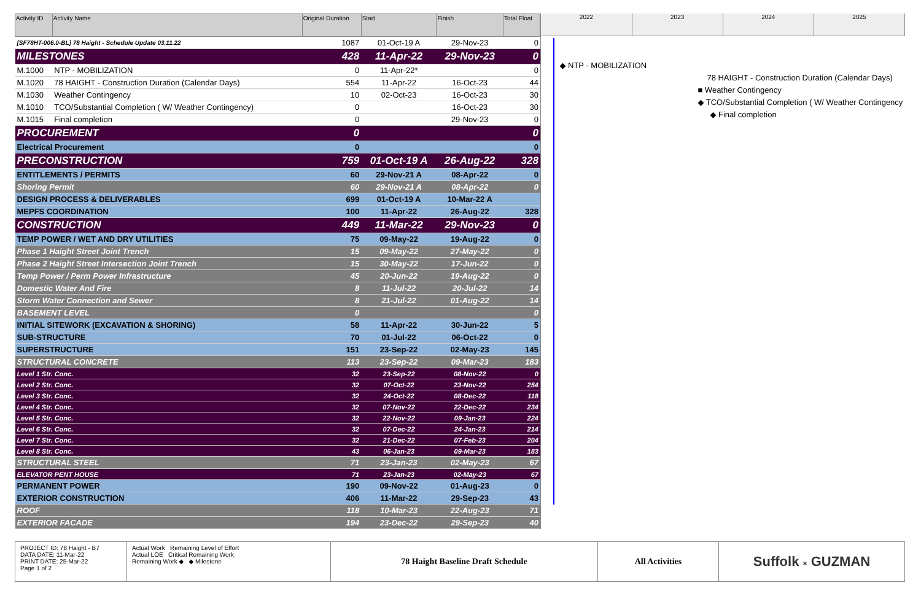| Activity ID | Activity Name | Original Duration | Start | Finish | Total Float |
| --- | --- | --- | --- | --- | --- |
| [SF78HT-006.0-BL] 78 Haight - Schedule Update 03.11.22 | | 1087 | 01-Oct-19 A | 29-Nov-23 | 0 |
| MILESTONES | | 428 | 11-Apr-22 | 29-Nov-23 | 0 |
| M.1000 | NTP - MOBILIZATION | 0 | 11-Apr-22* | | 0 |
| M.1020 | 78 HAIGHT - Construction Duration (Calendar Days) | 554 | 11-Apr-22 | 16-Oct-23 | 44 |
| M.1030 | Weather Contingency | 10 | 02-Oct-23 | 16-Oct-23 | 30 |
| M.1010 | TCO/Substantial Completion ( W/ Weather Contingency) | 0 | | 16-Oct-23 | 30 |
| M.1015 | Final completion | 0 | | 29-Nov-23 | 0 |
| PROCUREMENT | | 0 | | | 0 |
| Electrical Procurement | | 0 | | | 0 |
| PRECONSTRUCTION | | 759 | 01-Oct-19 A | 26-Aug-22 | 328 |
| ENTITLEMENTS / PERMITS | | 60 | 29-Nov-21 A | 08-Apr-22 | 0 |
| Shoring Permit | | 60 | 29-Nov-21 A | 08-Apr-22 | 0 |
| DESIGN PROCESS & DELIVERABLES | | 699 | 01-Oct-19 A | 10-Mar-22 A | |
| MEPFS COORDINATION | | 100 | 11-Apr-22 | 26-Aug-22 | 328 |
| CONSTRUCTION | | 449 | 11-Mar-22 | 29-Nov-23 | 0 |
| TEMP POWER / WET AND DRY UTILITIES | | 75 | 09-May-22 | 19-Aug-22 | 0 |
| Phase 1 Haight Street Joint Trench | | 15 | 09-May-22 | 27-May-22 | 0 |
| Phase 2 Haight Street Intersection Joint Trench | | 15 | 30-May-22 | 17-Jun-22 | 0 |
| Temp Power / Perm Power Infrastructure | | 45 | 20-Jun-22 | 19-Aug-22 | 0 |
| Domestic Water And Fire | | 8 | 11-Jul-22 | 20-Jul-22 | 14 |
| Storm Water Connection and Sewer | | 8 | 21-Jul-22 | 01-Aug-22 | 14 |
| BASEMENT LEVEL | | 0 | | | 0 |
| INITIAL SITEWORK (EXCAVATION & SHORING) | | 58 | 11-Apr-22 | 30-Jun-22 | 5 |
| SUB-STRUCTURE | | 70 | 01-Jul-22 | 06-Oct-22 | 0 |
| SUPERSTRUCTURE | | 151 | 23-Sep-22 | 02-May-23 | 145 |
| STRUCTURAL CONCRETE | | 113 | 23-Sep-22 | 09-Mar-23 | 183 |
| Level 1 Str. Conc. | | 32 | 23-Sep-22 | 08-Nov-22 | 0 |
| Level 2 Str. Conc. | | 32 | 07-Oct-22 | 23-Nov-22 | 254 |
| Level 3 Str. Conc. | | 32 | 24-Oct-22 | 08-Dec-22 | 118 |
| Level 4 Str. Conc. | | 32 | 07-Nov-22 | 22-Dec-22 | 234 |
| Level 5 Str. Conc. | | 32 | 22-Nov-22 | 09-Jan-23 | 224 |
| Level 6 Str. Conc. | | 32 | 07-Dec-22 | 24-Jan-23 | 214 |
| Level 7 Str. Conc. | | 32 | 21-Dec-22 | 07-Feb-23 | 204 |
| Level 8 Str. Conc. | | 43 | 06-Jan-23 | 09-Mar-23 | 183 |
| STRUCTURAL STEEL | | 71 | 23-Jan-23 | 02-May-23 | 67 |
| ELEVATOR PENT HOUSE | | 71 | 23-Jan-23 | 02-May-23 | 67 |
| PERMANENT POWER | | 190 | 09-Nov-22 | 01-Aug-23 | 0 |
| EXTERIOR CONSTRUCTION | | 406 | 11-Mar-22 | 29-Sep-23 | 43 |
| ROOF | | 118 | 10-Mar-23 | 22-Aug-23 | 71 |
| EXTERIOR FACADE | | 194 | 23-Dec-22 | 29-Sep-23 | 40 |
2022 2023 2024 2025
◆ NTP - MOBILIZATION
78 HAIGHT - Construction Duration (Calendar Days)
■ Weather Contingency
◆ TCO/Substantial Completion ( W/ Weather Contingency
◆ Final completion
PROJECT ID: 78 Haight - B7
DATA DATE: 11-Mar-22
PRINT DATE: 25-Mar-22
Page 1 of 2
Actual Work Remaining Level of Effort
Actual LOE Critical Remaining Work
Remaining Work ◆ ◆ Milestone
78 Haight Baseline Draft Schedule All Activities
Suffolk × GUZMAN